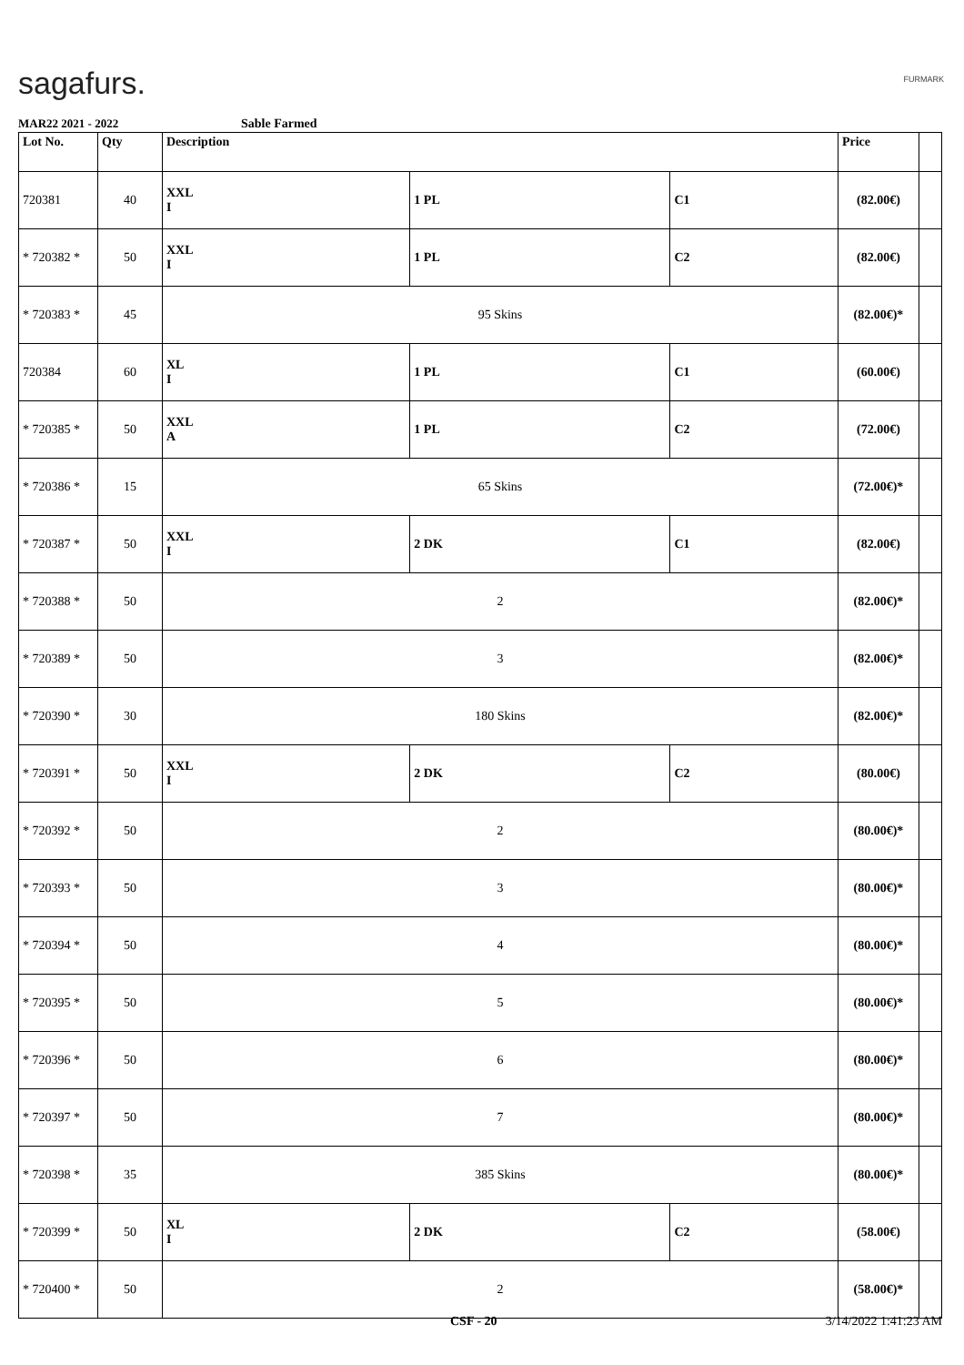sagafurs. FURMARK
MAR22 2021 - 2022 Sable Farmed
| Lot No. | Qty | Description | | | Price | |
| --- | --- | --- | --- | --- | --- | --- |
| 720381 | 40 | XXL I | 1 PL | C1 | (82.00€) | |
| * 720382 * | 50 | XXL I | 1 PL | C2 | (82.00€) | |
| * 720383 * | 45 | 95 Skins | | | (82.00€)* | |
| 720384 | 60 | XL I | 1 PL | C1 | (60.00€) | |
| * 720385 * | 50 | XXL A | 1 PL | C2 | (72.00€) | |
| * 720386 * | 15 | 65 Skins | | | (72.00€)* | |
| * 720387 * | 50 | XXL I | 2 DK | C1 | (82.00€) | |
| * 720388 * | 50 | 2 | | | (82.00€)* | |
| * 720389 * | 50 | 3 | | | (82.00€)* | |
| * 720390 * | 30 | 180 Skins | | | (82.00€)* | |
| * 720391 * | 50 | XXL I | 2 DK | C2 | (80.00€) | |
| * 720392 * | 50 | 2 | | | (80.00€)* | |
| * 720393 * | 50 | 3 | | | (80.00€)* | |
| * 720394 * | 50 | 4 | | | (80.00€)* | |
| * 720395 * | 50 | 5 | | | (80.00€)* | |
| * 720396 * | 50 | 6 | | | (80.00€)* | |
| * 720397 * | 50 | 7 | | | (80.00€)* | |
| * 720398 * | 35 | 385 Skins | | | (80.00€)* | |
| * 720399 * | 50 | XL I | 2 DK | C2 | (58.00€) | |
| * 720400 * | 50 | 2 | | | (58.00€)* | |
CSF - 20 3/14/2022 1:41:23 AM